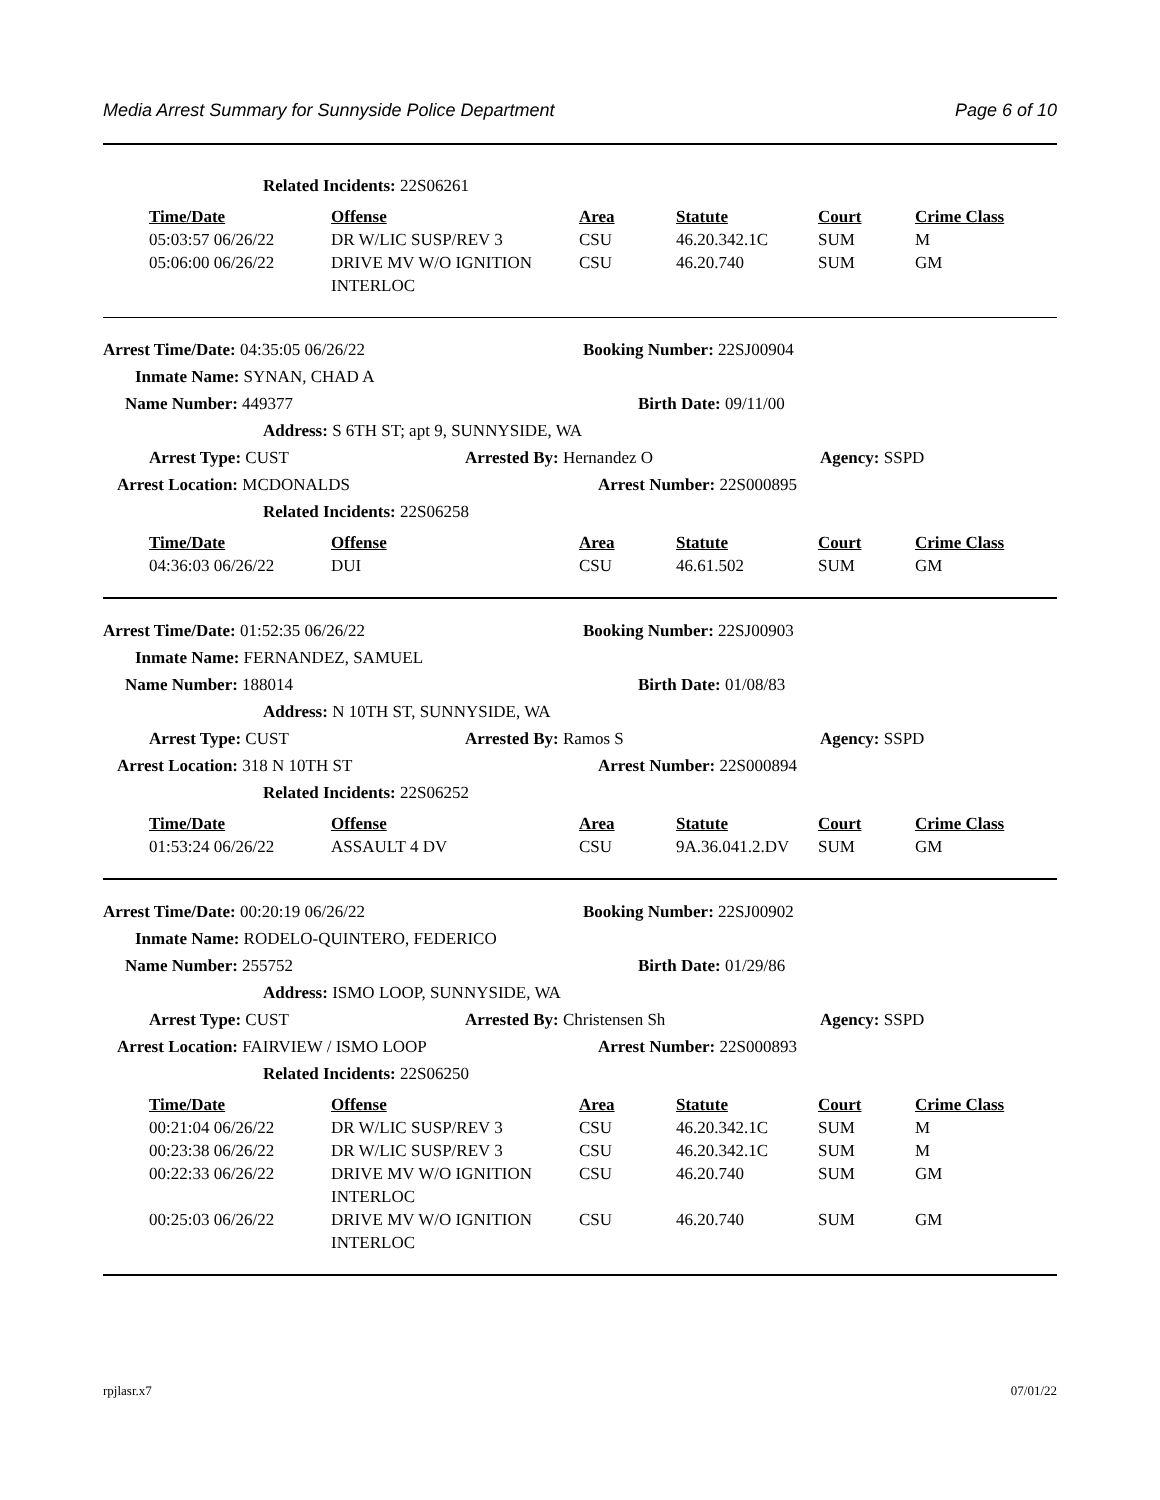Media Arrest Summary for Sunnyside Police Department Page 6 of 10
Related Incidents: 22S06261
| Time/Date | Offense | Area | Statute | Court | Crime Class |
| --- | --- | --- | --- | --- | --- |
| 05:03:57 06/26/22 | DR W/LIC SUSP/REV 3 | CSU | 46.20.342.1C | SUM | M |
| 05:06:00 06/26/22 | DRIVE MV W/O IGNITION INTERLOC | CSU | 46.20.740 | SUM | GM |
Arrest Time/Date: 04:35:05 06/26/22 Booking Number: 22SJ00904
Inmate Name: SYNAN, CHAD A
Name Number: 449377 Birth Date: 09/11/00
Address: S 6TH ST; apt 9, SUNNYSIDE, WA
Arrest Type: CUST Arrested By: Hernandez O Agency: SSPD
Arrest Location: MCDONALDS Arrest Number: 22S000895
Related Incidents: 22S06258
| Time/Date | Offense | Area | Statute | Court | Crime Class |
| --- | --- | --- | --- | --- | --- |
| 04:36:03 06/26/22 | DUI | CSU | 46.61.502 | SUM | GM |
Arrest Time/Date: 01:52:35 06/26/22 Booking Number: 22SJ00903
Inmate Name: FERNANDEZ, SAMUEL
Name Number: 188014 Birth Date: 01/08/83
Address: N 10TH ST, SUNNYSIDE, WA
Arrest Type: CUST Arrested By: Ramos S Agency: SSPD
Arrest Location: 318 N 10TH ST Arrest Number: 22S000894
Related Incidents: 22S06252
| Time/Date | Offense | Area | Statute | Court | Crime Class |
| --- | --- | --- | --- | --- | --- |
| 01:53:24 06/26/22 | ASSAULT 4 DV | CSU | 9A.36.041.2.DV | SUM | GM |
Arrest Time/Date: 00:20:19 06/26/22 Booking Number: 22SJ00902
Inmate Name: RODELO-QUINTERO, FEDERICO
Name Number: 255752 Birth Date: 01/29/86
Address: ISMO LOOP, SUNNYSIDE, WA
Arrest Type: CUST Arrested By: Christensen Sh Agency: SSPD
Arrest Location: FAIRVIEW / ISMO LOOP Arrest Number: 22S000893
Related Incidents: 22S06250
| Time/Date | Offense | Area | Statute | Court | Crime Class |
| --- | --- | --- | --- | --- | --- |
| 00:21:04 06/26/22 | DR W/LIC SUSP/REV 3 | CSU | 46.20.342.1C | SUM | M |
| 00:23:38 06/26/22 | DR W/LIC SUSP/REV 3 | CSU | 46.20.342.1C | SUM | M |
| 00:22:33 06/26/22 | DRIVE MV W/O IGNITION INTERLOC | CSU | 46.20.740 | SUM | GM |
| 00:25:03 06/26/22 | DRIVE MV W/O IGNITION INTERLOC | CSU | 46.20.740 | SUM | GM |
rpjlasr.x7 07/01/22